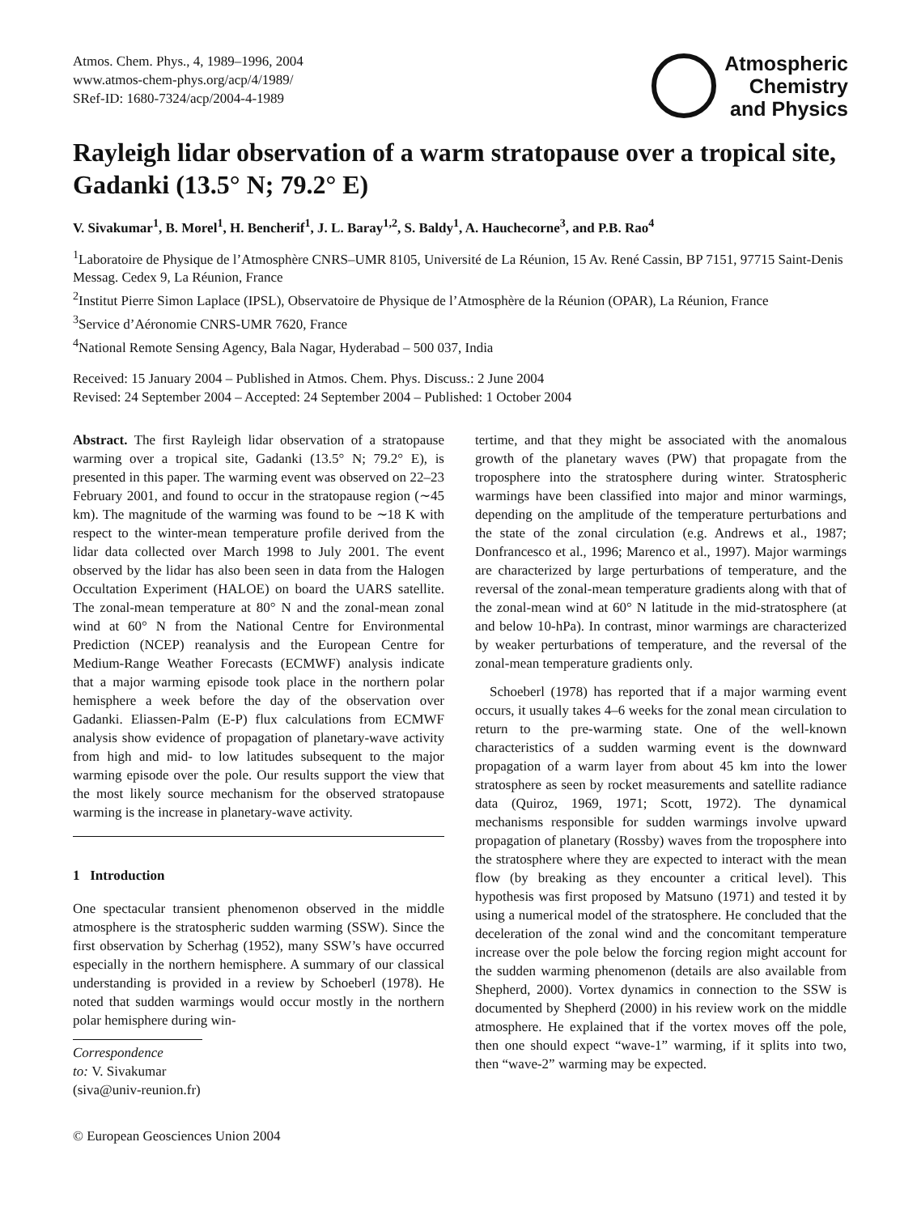Atmos. Chem. Phys., 4, 1989–1996, 2004
www.atmos-chem-phys.org/acp/4/1989/
SRef-ID: 1680-7324/acp/2004-4-1989
Atmospheric
Chemistry
and Physics
Rayleigh lidar observation of a warm stratopause over a tropical site, Gadanki (13.5° N; 79.2° E)
V. Sivakumar<sup>1</sup>, B. Morel<sup>1</sup>, H. Bencherif<sup>1</sup>, J. L. Baray<sup>1,2</sup>, S. Baldy<sup>1</sup>, A. Hauchecorne<sup>3</sup>, and P.B. Rao<sup>4</sup>
<sup>1</sup> Laboratoire de Physique de l’Atmosphère CNRS–UMR 8105, Université de La Réunion, 15 Av. René Cassin, BP 7151, 97715 Saint-Denis Messag. Cedex 9, La Réunion, France
<sup>2</sup> Institut Pierre Simon Laplace (IPSL), Observatoire de Physique de l’Atmosphère de la Réunion (OPAR), La Réunion, France
<sup>3</sup> Service d’Aéronomie CNRS-UMR 7620, France
<sup>4</sup> National Remote Sensing Agency, Bala Nagar, Hyderabad – 500 037, India
Received: 15 January 2004 – Published in Atmos. Chem. Phys. Discuss.: 2 June 2004
Revised: 24 September 2004 – Accepted: 24 September 2004 – Published: 1 October 2004
Abstract. The first Rayleigh lidar observation of a stratopause warming over a tropical site, Gadanki (13.5° N; 79.2° E), is presented in this paper. The warming event was observed on 22–23 February 2001, and found to occur in the stratopause region (∼45 km). The magnitude of the warming was found to be ∼18 K with respect to the winter-mean temperature profile derived from the lidar data collected over March 1998 to July 2001. The event observed by the lidar has also been seen in data from the Halogen Occultation Experiment (HALOE) on board the UARS satellite. The zonal-mean temperature at 80° N and the zonal-mean zonal wind at 60° N from the National Centre for Environmental Prediction (NCEP) reanalysis and the European Centre for Medium-Range Weather Forecasts (ECMWF) analysis indicate that a major warming episode took place in the northern polar hemisphere a week before the day of the observation over Gadanki. Eliassen-Palm (E-P) flux calculations from ECMWF analysis show evidence of propagation of planetary-wave activity from high and mid- to low latitudes subsequent to the major warming episode over the pole. Our results support the view that the most likely source mechanism for the observed stratopause warming is the increase in planetary-wave activity.
1 Introduction
One spectacular transient phenomenon observed in the middle atmosphere is the stratospheric sudden warming (SSW). Since the first observation by Scherhag (1952), many SSW’s have occurred especially in the northern hemisphere. A summary of our classical understanding is provided in a review by Schoeberl (1978). He noted that sudden warmings would occur mostly in the northern polar hemisphere during win-
Correspondence to: V. Sivakumar
(siva@univ-reunion.fr)
© European Geosciences Union 2004
tertime, and that they might be associated with the anomalous growth of the planetary waves (PW) that propagate from the troposphere into the stratosphere during winter. Stratospheric warmings have been classified into major and minor warmings, depending on the amplitude of the temperature perturbations and the state of the zonal circulation (e.g. Andrews et al., 1987; Donfrancesco et al., 1996; Marenco et al., 1997). Major warmings are characterized by large perturbations of temperature, and the reversal of the zonal-mean temperature gradients along with that of the zonal-mean wind at 60° N latitude in the mid-stratosphere (at and below 10-hPa). In contrast, minor warmings are characterized by weaker perturbations of temperature, and the reversal of the zonal-mean temperature gradients only.
Schoeberl (1978) has reported that if a major warming event occurs, it usually takes 4–6 weeks for the zonal mean circulation to return to the pre-warming state. One of the well-known characteristics of a sudden warming event is the downward propagation of a warm layer from about 45 km into the lower stratosphere as seen by rocket measurements and satellite radiance data (Quiroz, 1969, 1971; Scott, 1972). The dynamical mechanisms responsible for sudden warmings involve upward propagation of planetary (Rossby) waves from the troposphere into the stratosphere where they are expected to interact with the mean flow (by breaking as they encounter a critical level). This hypothesis was first proposed by Matsuno (1971) and tested it by using a numerical model of the stratosphere. He concluded that the deceleration of the zonal wind and the concomitant temperature increase over the pole below the forcing region might account for the sudden warming phenomenon (details are also available from Shepherd, 2000). Vortex dynamics in connection to the SSW is documented by Shepherd (2000) in his review work on the middle atmosphere. He explained that if the vortex moves off the pole, then one should expect “wave-1” warming, if it splits into two, then “wave-2” warming may be expected.